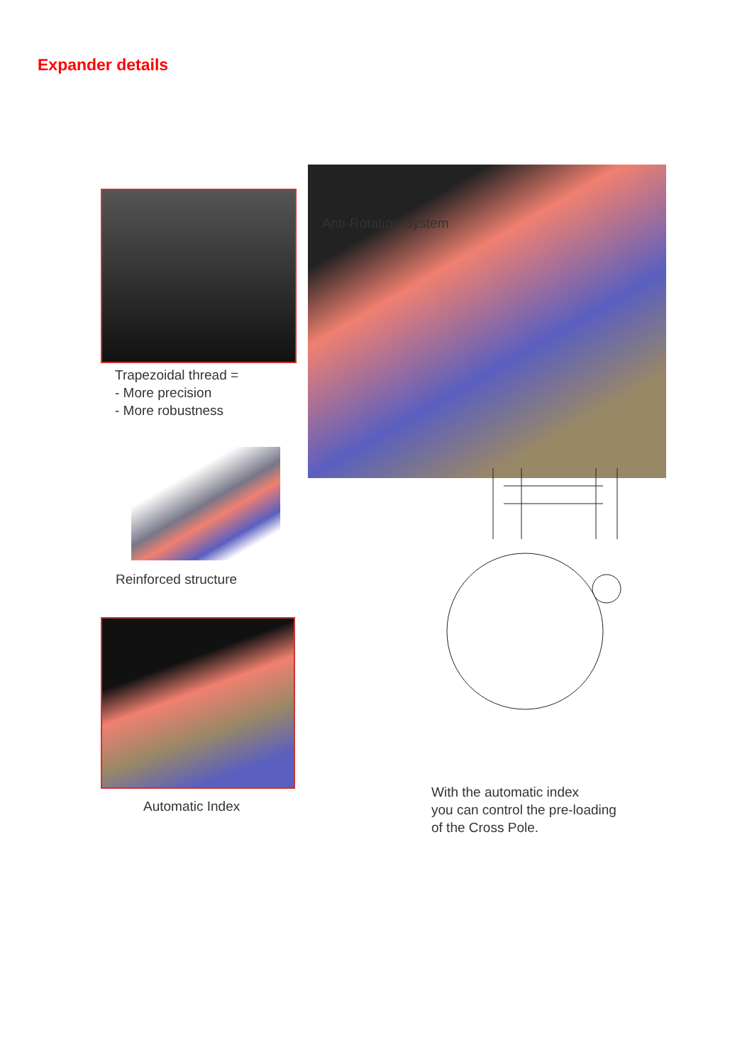Expander details
Anti-Rotation System
Trapezoidal thread =
- More precision
- More robustness
Reinforced structure
Automatic Index
With the automatic index
you can control the pre-loading
of the Cross Pole.